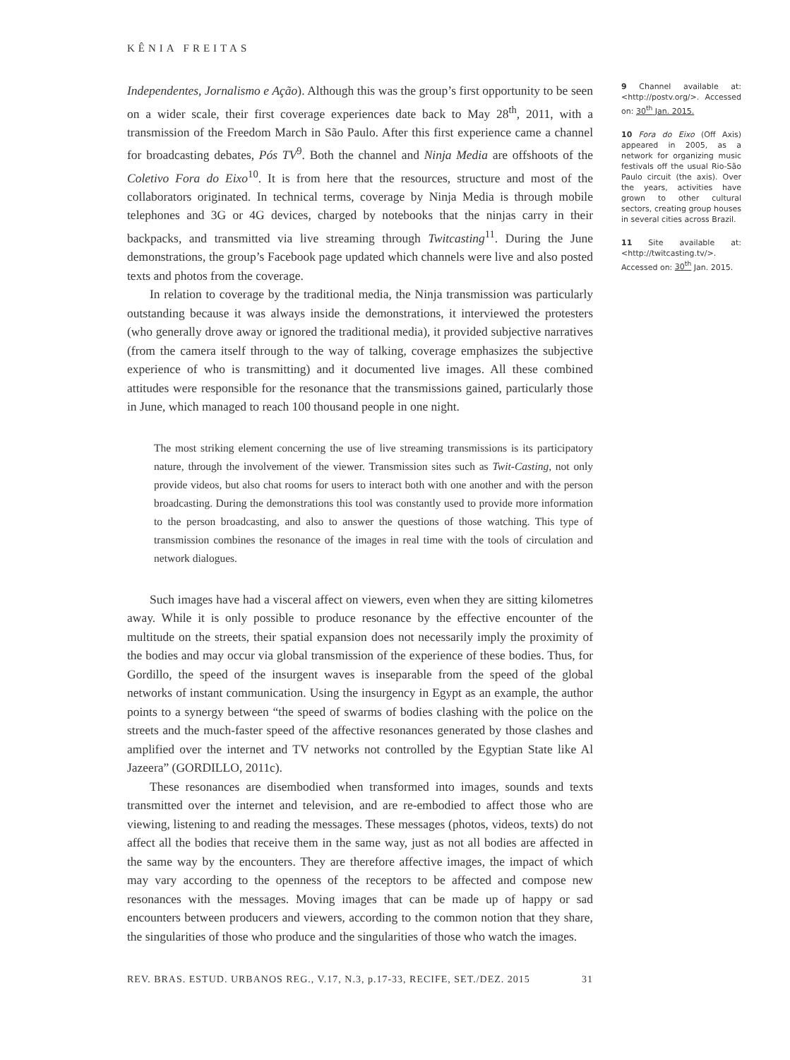KÊNIA FREITAS
Independentes, Jornalismo e Ação). Although this was the group’s first opportunity to be seen on a wider scale, their first coverage experiences date back to May 28<sup>th</sup>, 2011, with a transmission of the Freedom March in São Paulo. After this first experience came a channel for broadcasting debates, Pós TV<sup>9</sup>. Both the channel and Ninja Media are offshoots of the Coletivo Fora do Eixo<sup>10</sup>. It is from here that the resources, structure and most of the collaborators originated. In technical terms, coverage by Ninja Media is through mobile telephones and 3G or 4G devices, charged by notebooks that the ninjas carry in their backpacks, and transmitted via live streaming through Twitcasting<sup>11</sup>. During the June demonstrations, the group’s Facebook page updated which channels were live and also posted texts and photos from the coverage.
In relation to coverage by the traditional media, the Ninja transmission was particularly outstanding because it was always inside the demonstrations, it interviewed the protesters (who generally drove away or ignored the traditional media), it provided subjective narratives (from the camera itself through to the way of talking, coverage emphasizes the subjective experience of who is transmitting) and it documented live images. All these combined attitudes were responsible for the resonance that the transmissions gained, particularly those in June, which managed to reach 100 thousand people in one night.
The most striking element concerning the use of live streaming transmissions is its participatory nature, through the involvement of the viewer. Transmission sites such as Twit-Casting, not only provide videos, but also chat rooms for users to interact both with one another and with the person broadcasting. During the demonstrations this tool was constantly used to provide more information to the person broadcasting, and also to answer the questions of those watching. This type of transmission combines the resonance of the images in real time with the tools of circulation and network dialogues.
Such images have had a visceral affect on viewers, even when they are sitting kilometres away. While it is only possible to produce resonance by the effective encounter of the multitude on the streets, their spatial expansion does not necessarily imply the proximity of the bodies and may occur via global transmission of the experience of these bodies. Thus, for Gordillo, the speed of the insurgent waves is inseparable from the speed of the global networks of instant communication. Using the insurgency in Egypt as an example, the author points to a synergy between “the speed of swarms of bodies clashing with the police on the streets and the much-faster speed of the affective resonances generated by those clashes and amplified over the internet and TV networks not controlled by the Egyptian State like Al Jazeera” (GORDILLO, 2011c).
These resonances are disembodied when transformed into images, sounds and texts transmitted over the internet and television, and are re-embodied to affect those who are viewing, listening to and reading the messages. These messages (photos, videos, texts) do not affect all the bodies that receive them in the same way, just as not all bodies are affected in the same way by the encounters. They are therefore affective images, the impact of which may vary according to the openness of the receptors to be affected and compose new resonances with the messages. Moving images that can be made up of happy or sad encounters between producers and viewers, according to the common notion that they share, the singularities of those who produce and the singularities of those who watch the images.
9 Channel available at: <http://postv.org/>. Accessed on: 30<sup>th</sup> Jan. 2015.
10 Fora do Eixo (Off Axis) appeared in 2005, as a network for organizing music festivals off the usual Rio-São Paulo circuit (the axis). Over the years, activities have grown to other cultural sectors, creating group houses in several cities across Brazil.
11 Site available at: <http://twitcasting.tv/>. Accessed on: 30<sup>th</sup> Jan. 2015.
REV. BRAS. ESTUD. URBANOS REG., V.17, N.3, p.17-33, RECIFE, SET./DEZ. 2015 31